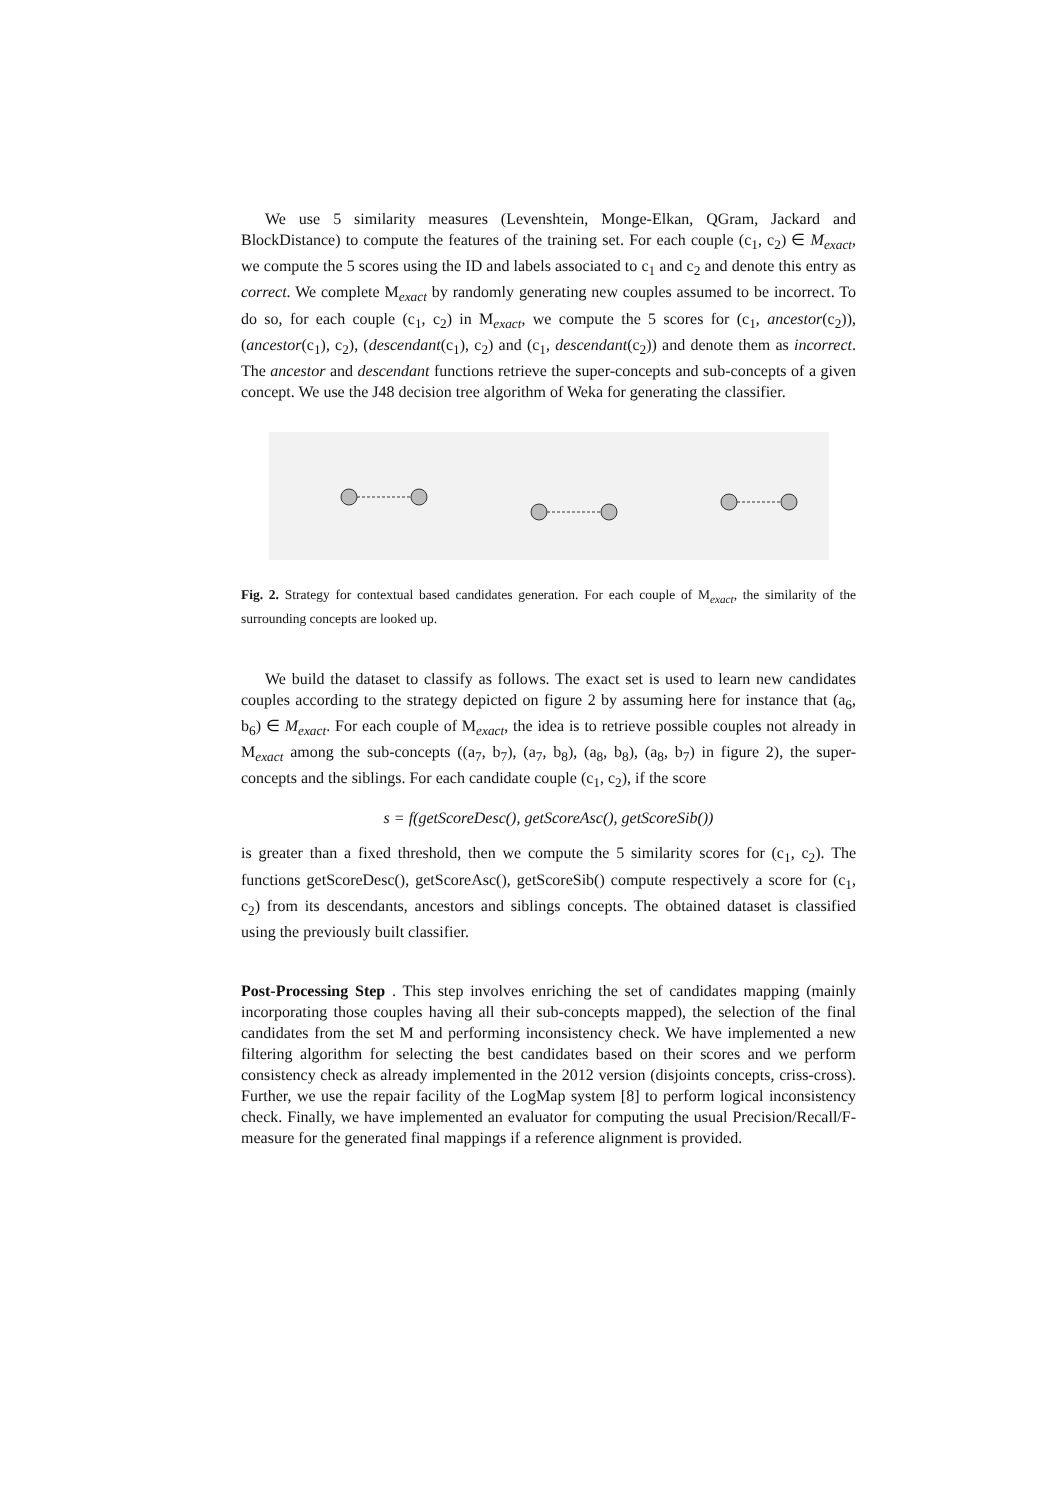We use 5 similarity measures (Levenshtein, Monge-Elkan, QGram, Jackard and BlockDistance) to compute the features of the training set. For each couple (c<sub>1</sub>, c<sub>2</sub>) ∈ M<sub>exact</sub>, we compute the 5 scores using the ID and labels associated to c<sub>1</sub> and c<sub>2</sub> and denote this entry as correct. We complete M<sub>exact</sub> by randomly generating new couples assumed to be incorrect. To do so, for each couple (c<sub>1</sub>, c<sub>2</sub>) in M<sub>exact</sub>, we compute the 5 scores for (c<sub>1</sub>, ancestor(c<sub>2</sub>)), (ancestor(c<sub>1</sub>), c<sub>2</sub>), (descendant(c<sub>1</sub>), c<sub>2</sub>) and (c<sub>1</sub>, descendant(c<sub>2</sub>)) and denote them as incorrect. The ancestor and descendant functions retrieve the super-concepts and sub-concepts of a given concept. We use the J48 decision tree algorithm of Weka for generating the classifier.
Fig. 2. Strategy for contextual based candidates generation. For each couple of M<sub>exact</sub>, the similarity of the surrounding concepts are looked up.
We build the dataset to classify as follows. The exact set is used to learn new candidates couples according to the strategy depicted on figure 2 by assuming here for instance that (a<sub>6</sub>, b<sub>6</sub>) ∈ M<sub>exact</sub>. For each couple of M<sub>exact</sub>, the idea is to retrieve possible couples not already in M<sub>exact</sub> among the sub-concepts ((a<sub>7</sub>, b<sub>7</sub>), (a<sub>7</sub>, b<sub>8</sub>), (a<sub>8</sub>, b<sub>8</sub>), (a<sub>8</sub>, b<sub>7</sub>) in figure 2), the super-concepts and the siblings. For each candidate couple (c<sub>1</sub>, c<sub>2</sub>), if the score
s = f(getScoreDesc(), getScoreAsc(), getScoreSib())
is greater than a fixed threshold, then we compute the 5 similarity scores for (c<sub>1</sub>, c<sub>2</sub>). The functions getScoreDesc(), getScoreAsc(), getScoreSib() compute respectively a score for (c<sub>1</sub>, c<sub>2</sub>) from its descendants, ancestors and siblings concepts. The obtained dataset is classified using the previously built classifier.
Post-Processing Step . This step involves enriching the set of candidates mapping (mainly incorporating those couples having all their sub-concepts mapped), the selection of the final candidates from the set M and performing inconsistency check. We have implemented a new filtering algorithm for selecting the best candidates based on their scores and we perform consistency check as already implemented in the 2012 version (disjoints concepts, criss-cross). Further, we use the repair facility of the LogMap system [8] to perform logical inconsistency check. Finally, we have implemented an evaluator for computing the usual Precision/Recall/F-measure for the generated final mappings if a reference alignment is provided.